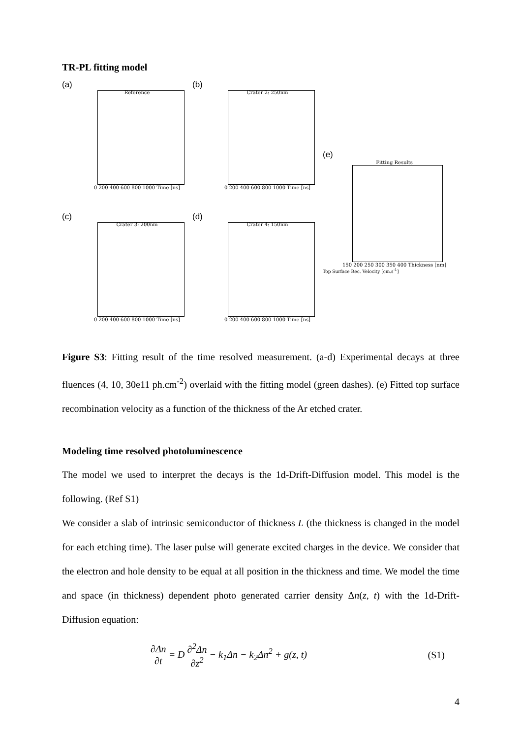TR-PL fitting model
(a)
Reference
0 200 400 600 800 1000 Time [ns]
(b)
Crater 2: 250nm
0 200 400 600 800 1000 Time [ns]
(c)
Crater 3: 200nm
0 200 400 600 800 1000 Time [ns]
(d)
Crater 4: 150nm
0 200 400 600 800 1000 Time [ns]
(e)
Fitting Results
150 200 250 300 350 400 Thickness [nm]
Top Surface Rec. Velocity [cm.s<sup>-1</sup>]
Figure S3: Fitting result of the time resolved measurement. (a-d) Experimental decays at three fluences (4, 10, 30e11 ph.cm<sup>-2</sup>) overlaid with the fitting model (green dashes). (e) Fitted top surface recombination velocity as a function of the thickness of the Ar etched crater.
Modeling time resolved photoluminescence
The model we used to interpret the decays is the 1d-Drift-Diffusion model. This model is the following. (Ref S1)
We consider a slab of intrinsic semiconductor of thickness L (the thickness is changed in the model for each etching time). The laser pulse will generate excited charges in the device. We consider that the electron and hole density to be equal at all position in the thickness and time. We model the time and space (in thickness) dependent photo generated carrier density Δn(z, t) with the 1d-Drift-Diffusion equation:
∂Δn ∂t = D ∂<sup>2</sup>Δn ∂z<sup>2</sup> − k<sub>1</sub>Δn − k<sub>2</sub>Δn<sup>2</sup> + g(z, t)
(S1)
4